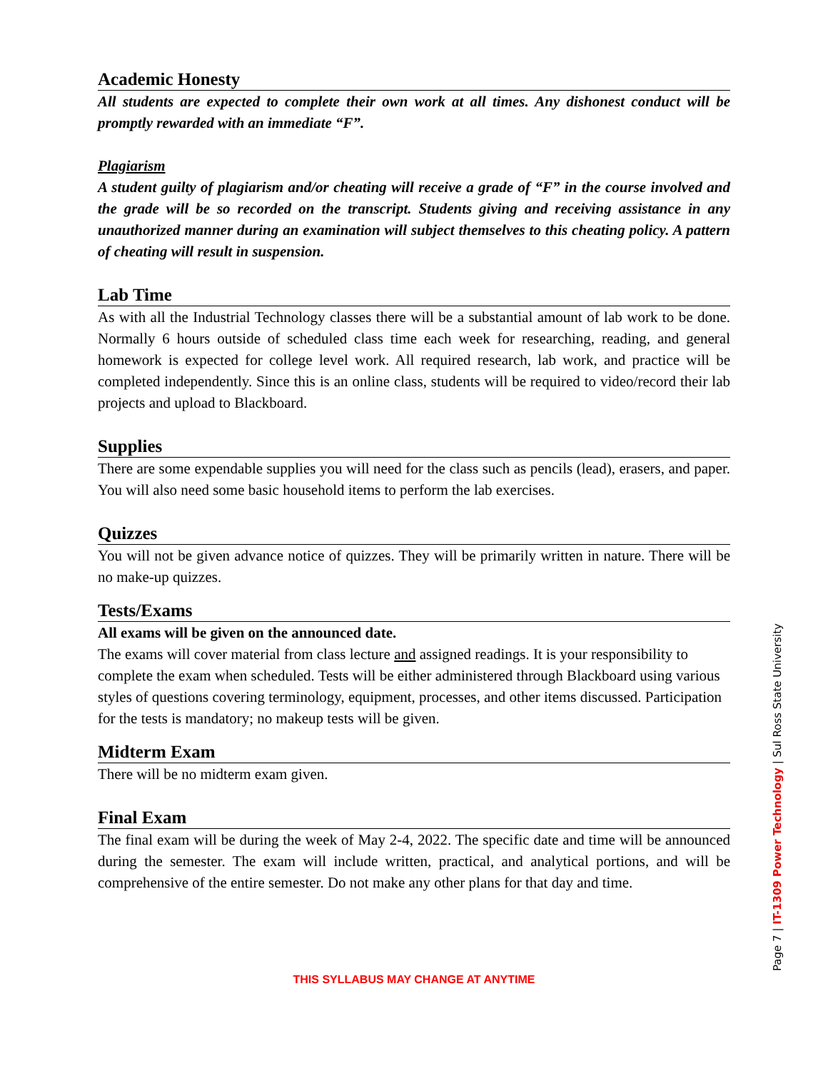Academic Honesty
All students are expected to complete their own work at all times. Any dishonest conduct will be promptly rewarded with an immediate “F”.
Plagiarism
A student guilty of plagiarism and/or cheating will receive a grade of “F” in the course involved and the grade will be so recorded on the transcript. Students giving and receiving assistance in any unauthorized manner during an examination will subject themselves to this cheating policy. A pattern of cheating will result in suspension.
Lab Time
As with all the Industrial Technology classes there will be a substantial amount of lab work to be done. Normally 6 hours outside of scheduled class time each week for researching, reading, and general homework is expected for college level work. All required research, lab work, and practice will be completed independently. Since this is an online class, students will be required to video/record their lab projects and upload to Blackboard.
Supplies
There are some expendable supplies you will need for the class such as pencils (lead), erasers, and paper. You will also need some basic household items to perform the lab exercises.
Quizzes
You will not be given advance notice of quizzes. They will be primarily written in nature. There will be no make-up quizzes.
Tests/Exams
All exams will be given on the announced date.
The exams will cover material from class lecture and assigned readings. It is your responsibility to complete the exam when scheduled. Tests will be either administered through Blackboard using various styles of questions covering terminology, equipment, processes, and other items discussed. Participation for the tests is mandatory; no makeup tests will be given.
Midterm Exam
There will be no midterm exam given.
Final Exam
The final exam will be during the week of May 2-4, 2022. The specific date and time will be announced during the semester. The exam will include written, practical, and analytical portions, and will be comprehensive of the entire semester. Do not make any other plans for that day and time.
THIS SYLLABUS MAY CHANGE AT ANYTIME Page 7 | IT-1309 Power Technology | Sul Ross State University